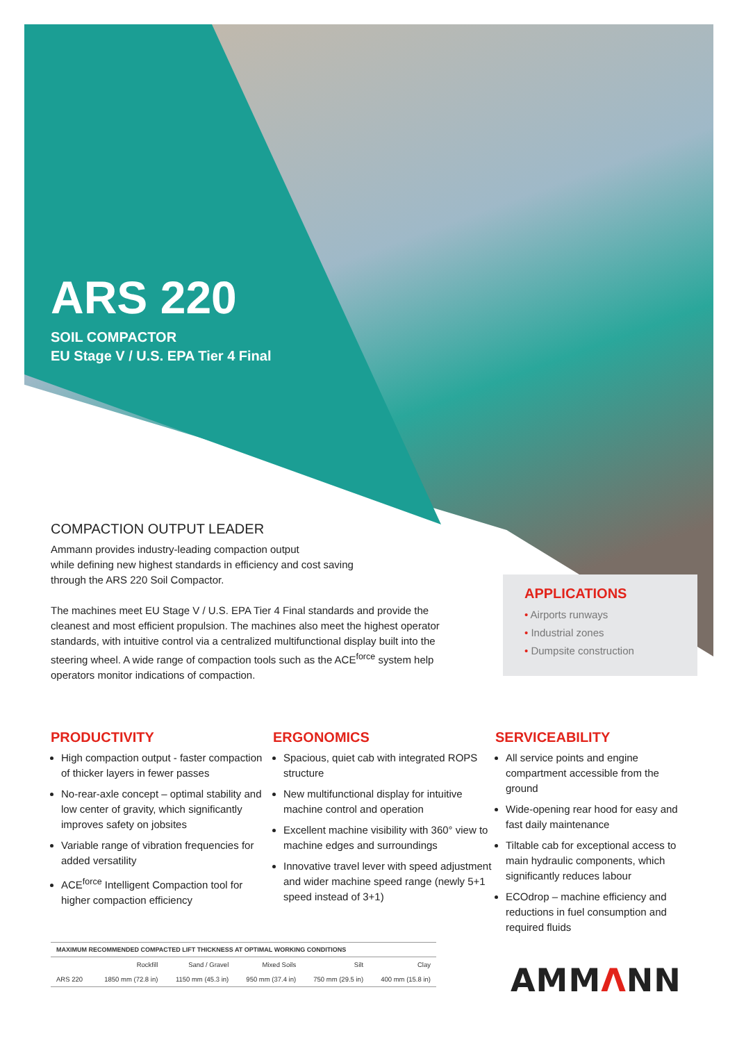ARS 220
SOIL COMPACTOR
EU Stage V / U.S. EPA Tier 4 Final
COMPACTION OUTPUT LEADER
Ammann provides industry-leading compaction output
while defining new highest standards in efficiency and cost saving
through the ARS 220 Soil Compactor.
The machines meet EU Stage V / U.S. EPA Tier 4 Final standards and provide the cleanest and most efficient propulsion. The machines also meet the highest operator standards, with intuitive control via a centralized multifunctional display built into the steering wheel. A wide range of compaction tools such as the ACE<sup>force</sup> system help operators monitor indications of compaction.
APPLICATIONS
• Airports runways
• Industrial zones
• Dumpsite construction
PRODUCTIVITY
High compaction output - faster compaction of thicker layers in fewer passes
No-rear-axle concept – optimal stability and low center of gravity, which significantly improves safety on jobsites
Variable range of vibration frequencies for added versatility
ACE<sup>force</sup> Intelligent Compaction tool for higher compaction efficiency
ERGONOMICS
Spacious, quiet cab with integrated ROPS structure
New multifunctional display for intuitive machine control and operation
Excellent machine visibility with 360° view to machine edges and surroundings
Innovative travel lever with speed adjustment and wider machine speed range (newly 5+1 speed instead of 3+1)
SERVICEABILITY
All service points and engine compartment accessible from the ground
Wide-opening rear hood for easy and fast daily maintenance
Tiltable cab for exceptional access to main hydraulic components, which significantly reduces labour
ECOdrop – machine efficiency and reductions in fuel consumption and required fluids
| MAXIMUM RECOMMENDED COMPACTED LIFT THICKNESS AT OPTIMAL WORKING CONDITIONS | | | | | |
| --- | --- | --- | --- | --- | --- |
| | Rockfill | Sand / Gravel | Mixed Soils | Silt | Clay |
| ARS 220 | 1850 mm (72.8 in) | 1150 mm (45.3 in) | 950 mm (37.4 in) | 750 mm (29.5 in) | 400 mm (15.8 in) |
AMMΛNN